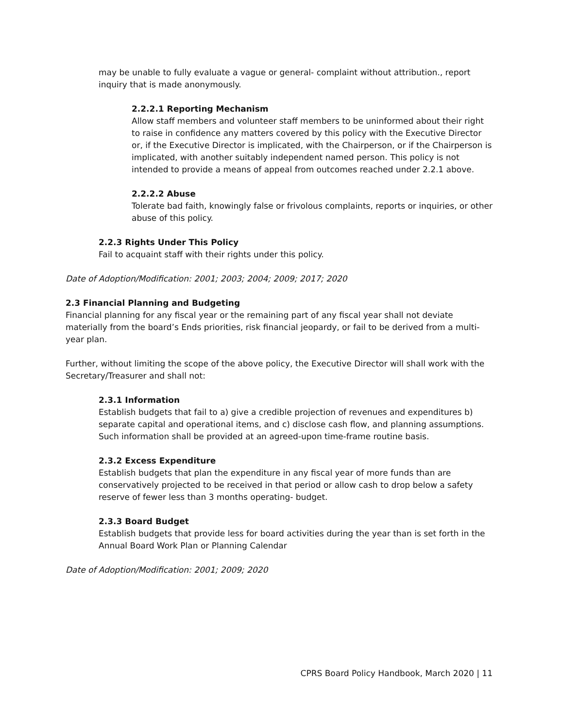may be unable to fully evaluate a vague or general- complaint without attribution., report inquiry that is made anonymously.
2.2.2.1 Reporting Mechanism
Allow staff members and volunteer staff members to be uninformed about their right to raise in confidence any matters covered by this policy with the Executive Director or, if the Executive Director is implicated, with the Chairperson, or if the Chairperson is implicated, with another suitably independent named person. This policy is not intended to provide a means of appeal from outcomes reached under 2.2.1 above.
2.2.2.2 Abuse
Tolerate bad faith, knowingly false or frivolous complaints, reports or inquiries, or other abuse of this policy.
2.2.3 Rights Under This Policy
Fail to acquaint staff with their rights under this policy.
Date of Adoption/Modification: 2001; 2003; 2004; 2009; 2017; 2020
2.3 Financial Planning and Budgeting
Financial planning for any fiscal year or the remaining part of any fiscal year shall not deviate materially from the board’s Ends priorities, risk financial jeopardy, or fail to be derived from a multi-year plan.
Further, without limiting the scope of the above policy, the Executive Director will shall work with the Secretary/Treasurer and shall not:
2.3.1 Information
Establish budgets that fail to a) give a credible projection of revenues and expenditures b) separate capital and operational items, and c) disclose cash flow, and planning assumptions. Such information shall be provided at an agreed-upon time-frame routine basis.
2.3.2 Excess Expenditure
Establish budgets that plan the expenditure in any fiscal year of more funds than are conservatively projected to be received in that period or allow cash to drop below a safety reserve of fewer less than 3 months operating- budget.
2.3.3 Board Budget
Establish budgets that provide less for board activities during the year than is set forth in the Annual Board Work Plan or Planning Calendar
Date of Adoption/Modification: 2001; 2009; 2020
CPRS Board Policy Handbook, March 2020 | 11